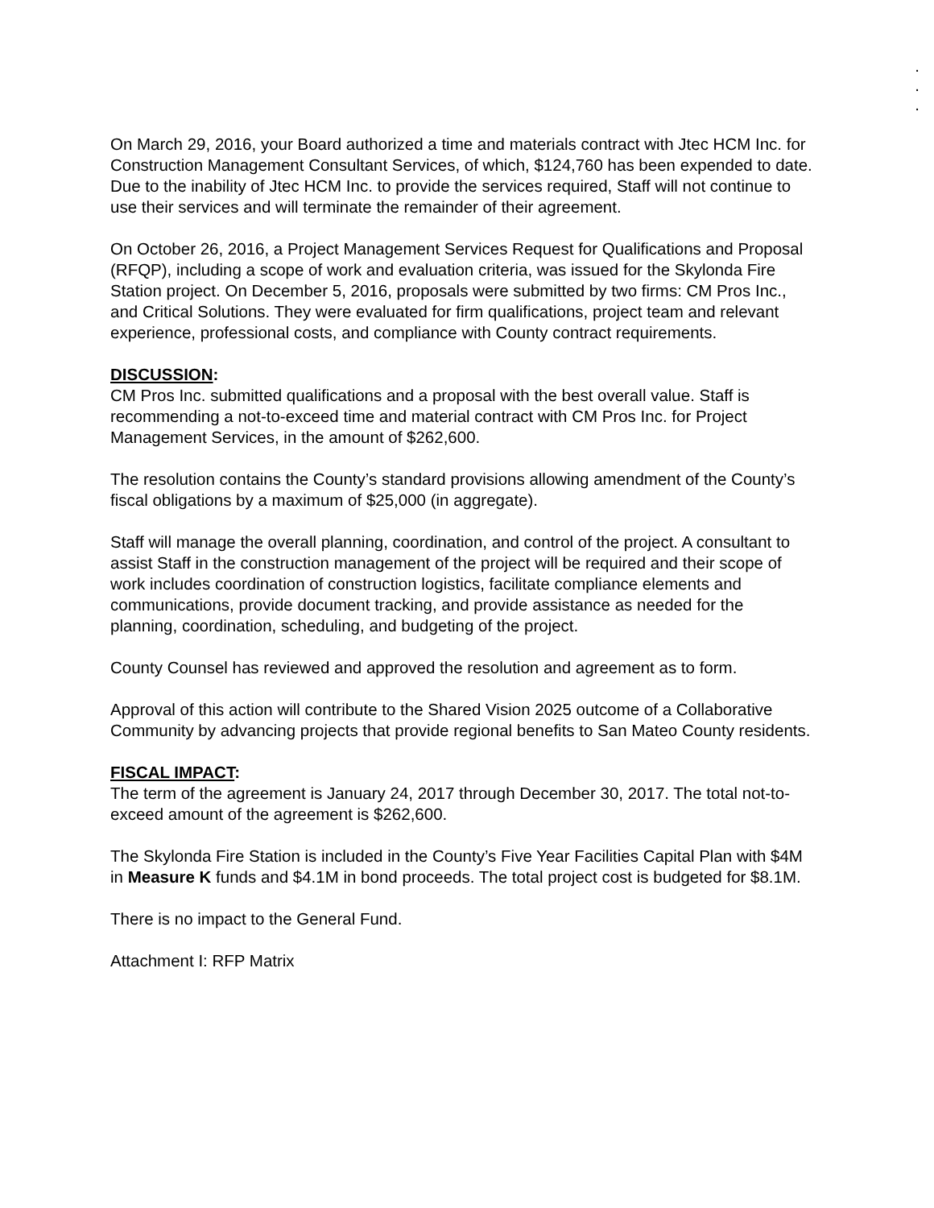.
.
.
On March 29, 2016, your Board authorized a time and materials contract with Jtec HCM Inc. for Construction Management Consultant Services, of which, $124,760 has been expended to date. Due to the inability of Jtec HCM Inc. to provide the services required, Staff will not continue to use their services and will terminate the remainder of their agreement.
On October 26, 2016, a Project Management Services Request for Qualifications and Proposal (RFQP), including a scope of work and evaluation criteria, was issued for the Skylonda Fire Station project. On December 5, 2016, proposals were submitted by two firms: CM Pros Inc., and Critical Solutions. They were evaluated for firm qualifications, project team and relevant experience, professional costs, and compliance with County contract requirements.
DISCUSSION:
CM Pros Inc. submitted qualifications and a proposal with the best overall value. Staff is recommending a not-to-exceed time and material contract with CM Pros Inc. for Project Management Services, in the amount of $262,600.
The resolution contains the County’s standard provisions allowing amendment of the County’s fiscal obligations by a maximum of $25,000 (in aggregate).
Staff will manage the overall planning, coordination, and control of the project. A consultant to assist Staff in the construction management of the project will be required and their scope of work includes coordination of construction logistics, facilitate compliance elements and communications, provide document tracking, and provide assistance as needed for the planning, coordination, scheduling, and budgeting of the project.
County Counsel has reviewed and approved the resolution and agreement as to form.
Approval of this action will contribute to the Shared Vision 2025 outcome of a Collaborative Community by advancing projects that provide regional benefits to San Mateo County residents.
FISCAL IMPACT:
The term of the agreement is January 24, 2017 through December 30, 2017. The total not-to-exceed amount of the agreement is $262,600.
The Skylonda Fire Station is included in the County’s Five Year Facilities Capital Plan with $4M in Measure K funds and $4.1M in bond proceeds. The total project cost is budgeted for $8.1M.
There is no impact to the General Fund.
Attachment I: RFP Matrix